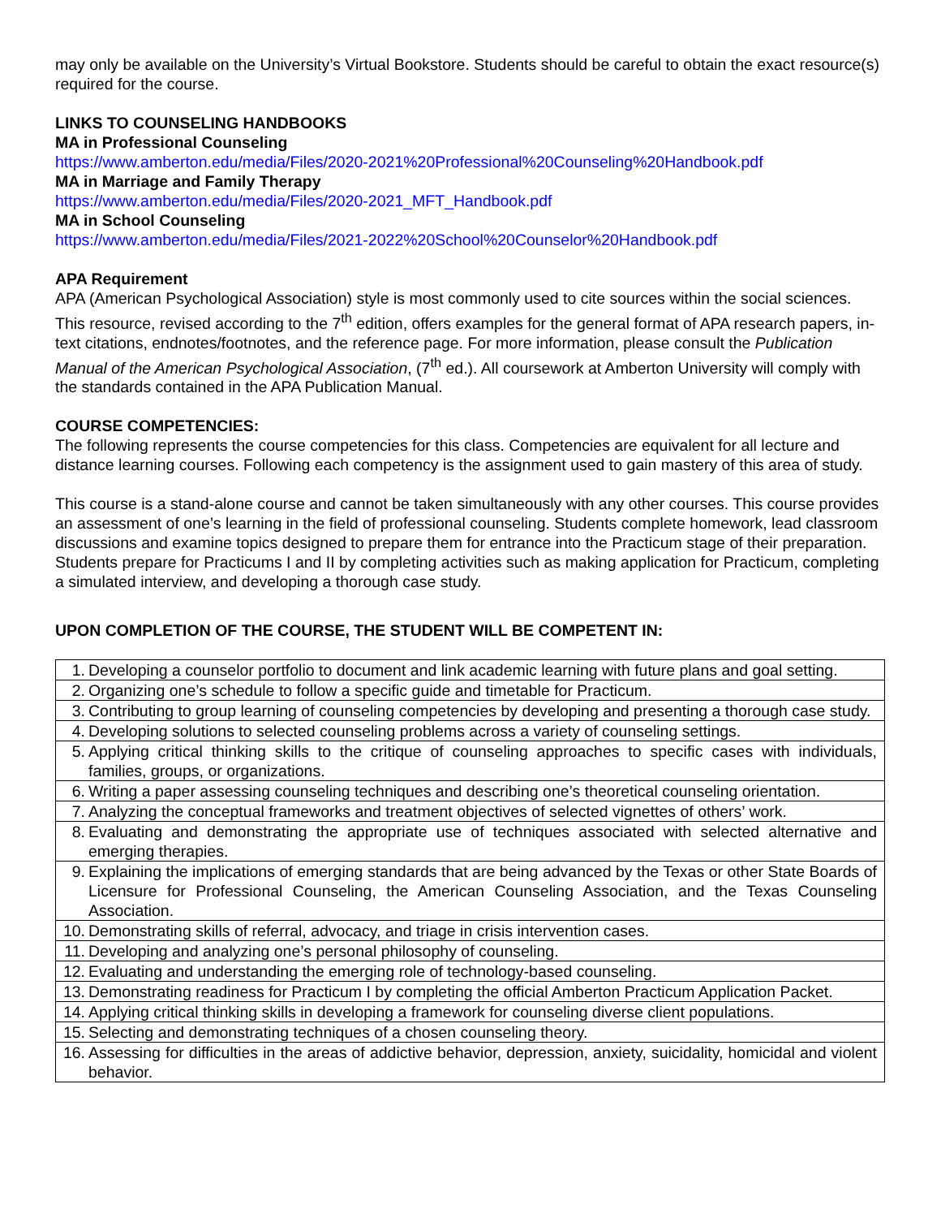may only be available on the University’s Virtual Bookstore. Students should be careful to obtain the exact resource(s) required for the course.
LINKS TO COUNSELING HANDBOOKS
MA in Professional Counseling
https://www.amberton.edu/media/Files/2020-2021%20Professional%20Counseling%20Handbook.pdf
MA in Marriage and Family Therapy
https://www.amberton.edu/media/Files/2020-2021_MFT_Handbook.pdf
MA in School Counseling
https://www.amberton.edu/media/Files/2021-2022%20School%20Counselor%20Handbook.pdf
APA Requirement
APA (American Psychological Association) style is most commonly used to cite sources within the social sciences. This resource, revised according to the 7<sup>th</sup> edition, offers examples for the general format of APA research papers, in-text citations, endnotes/footnotes, and the reference page. For more information, please consult the Publication Manual of the American Psychological Association, (7<sup>th</sup> ed.). All coursework at Amberton University will comply with the standards contained in the APA Publication Manual.
COURSE COMPETENCIES:
The following represents the course competencies for this class. Competencies are equivalent for all lecture and distance learning courses. Following each competency is the assignment used to gain mastery of this area of study.
This course is a stand-alone course and cannot be taken simultaneously with any other courses. This course provides an assessment of one’s learning in the field of professional counseling. Students complete homework, lead classroom discussions and examine topics designed to prepare them for entrance into the Practicum stage of their preparation. Students prepare for Practicums I and II by completing activities such as making application for Practicum, completing a simulated interview, and developing a thorough case study.
UPON COMPLETION OF THE COURSE, THE STUDENT WILL BE COMPETENT IN:
| 1. | Developing a counselor portfolio to document and link academic learning with future plans and goal setting. |
| 2. | Organizing one’s schedule to follow a specific guide and timetable for Practicum. |
| 3. | Contributing to group learning of counseling competencies by developing and presenting a thorough case study. |
| 4. | Developing solutions to selected counseling problems across a variety of counseling settings. |
| 5. | Applying critical thinking skills to the critique of counseling approaches to specific cases with individuals, families, groups, or organizations. |
| 6. | Writing a paper assessing counseling techniques and describing one’s theoretical counseling orientation. |
| 7. | Analyzing the conceptual frameworks and treatment objectives of selected vignettes of others’ work. |
| 8. | Evaluating and demonstrating the appropriate use of techniques associated with selected alternative and emerging therapies. |
| 9. | Explaining the implications of emerging standards that are being advanced by the Texas or other State Boards of Licensure for Professional Counseling, the American Counseling Association, and the Texas Counseling Association. |
| 10. | Demonstrating skills of referral, advocacy, and triage in crisis intervention cases. |
| 11. | Developing and analyzing one’s personal philosophy of counseling. |
| 12. | Evaluating and understanding the emerging role of technology-based counseling. |
| 13. | Demonstrating readiness for Practicum I by completing the official Amberton Practicum Application Packet. |
| 14. | Applying critical thinking skills in developing a framework for counseling diverse client populations. |
| 15. | Selecting and demonstrating techniques of a chosen counseling theory. |
| 16. | Assessing for difficulties in the areas of addictive behavior, depression, anxiety, suicidality, homicidal and violent behavior. |